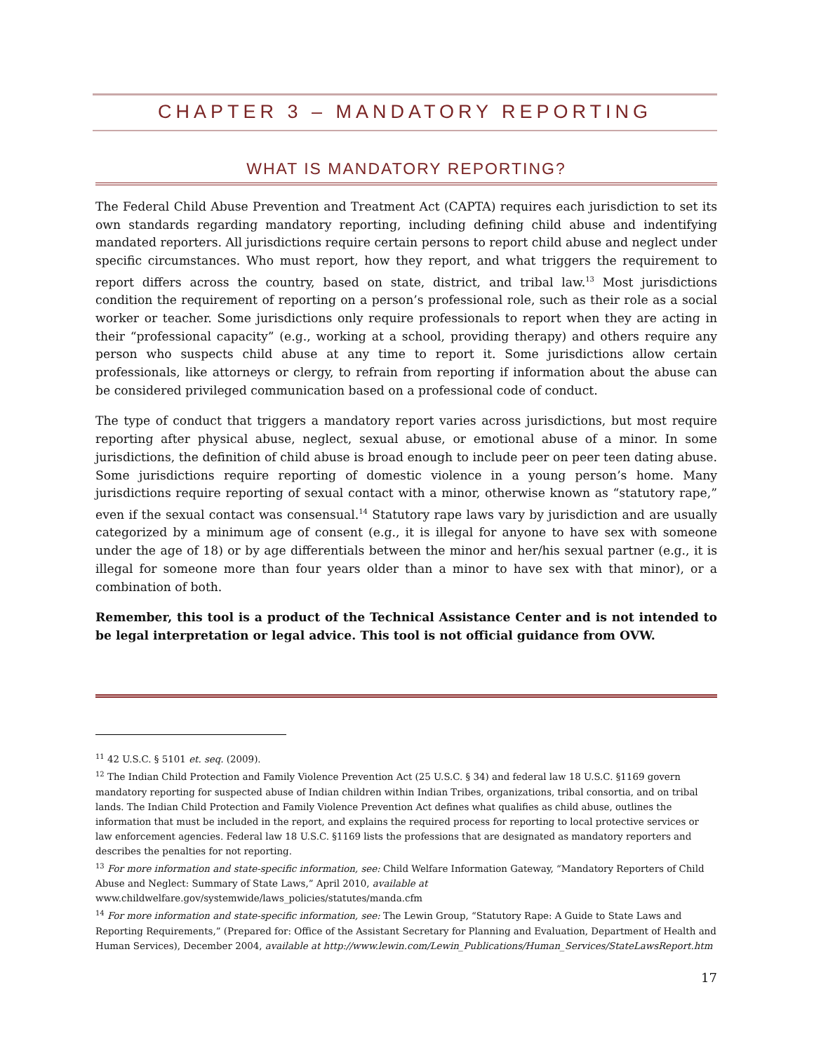CHAPTER 3 – MANDATORY REPORTING
WHAT IS MANDATORY REPORTING?
The Federal Child Abuse Prevention and Treatment Act (CAPTA) requires each jurisdiction to set its own standards regarding mandatory reporting, including defining child abuse and indentifying mandated reporters. All jurisdictions require certain persons to report child abuse and neglect under specific circumstances. Who must report, how they report, and what triggers the requirement to report differs across the country, based on state, district, and tribal law.<sup>13</sup> Most jurisdictions condition the requirement of reporting on a person’s professional role, such as their role as a social worker or teacher. Some jurisdictions only require professionals to report when they are acting in their “professional capacity” (e.g., working at a school, providing therapy) and others require any person who suspects child abuse at any time to report it. Some jurisdictions allow certain professionals, like attorneys or clergy, to refrain from reporting if information about the abuse can be considered privileged communication based on a professional code of conduct.
The type of conduct that triggers a mandatory report varies across jurisdictions, but most require reporting after physical abuse, neglect, sexual abuse, or emotional abuse of a minor. In some jurisdictions, the definition of child abuse is broad enough to include peer on peer teen dating abuse. Some jurisdictions require reporting of domestic violence in a young person’s home. Many jurisdictions require reporting of sexual contact with a minor, otherwise known as “statutory rape,” even if the sexual contact was consensual.<sup>14</sup> Statutory rape laws vary by jurisdiction and are usually categorized by a minimum age of consent (e.g., it is illegal for anyone to have sex with someone under the age of 18) or by age differentials between the minor and her/his sexual partner (e.g., it is illegal for someone more than four years older than a minor to have sex with that minor), or a combination of both.
Remember, this tool is a product of the Technical Assistance Center and is not intended to be legal interpretation or legal advice. This tool is not official guidance from OVW.
<sup>11</sup> 42 U.S.C. § 5101 et. seq. (2009).
<sup>12</sup> The Indian Child Protection and Family Violence Prevention Act (25 U.S.C. § 34) and federal law 18 U.S.C. §1169 govern mandatory reporting for suspected abuse of Indian children within Indian Tribes, organizations, tribal consortia, and on tribal lands. The Indian Child Protection and Family Violence Prevention Act defines what qualifies as child abuse, outlines the information that must be included in the report, and explains the required process for reporting to local protective services or law enforcement agencies. Federal law 18 U.S.C. §1169 lists the professions that are designated as mandatory reporters and describes the penalties for not reporting.
<sup>13</sup> For more information and state-specific information, see: Child Welfare Information Gateway, “Mandatory Reporters of Child Abuse and Neglect: Summary of State Laws,” April 2010, available at www.childwelfare.gov/systemwide/laws_policies/statutes/manda.cfm
<sup>14</sup> For more information and state-specific information, see: The Lewin Group, “Statutory Rape: A Guide to State Laws and Reporting Requirements,” (Prepared for: Office of the Assistant Secretary for Planning and Evaluation, Department of Health and Human Services), December 2004, available at http://www.lewin.com/Lewin_Publications/Human_Services/StateLawsReport.htm
17